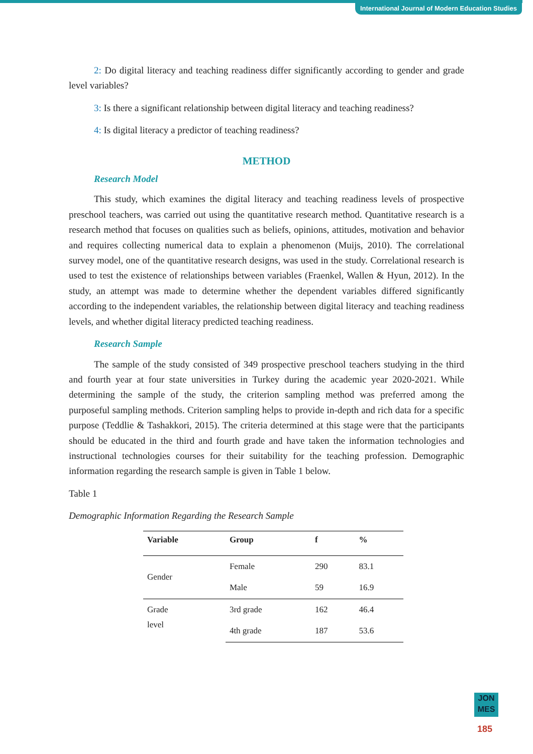International Journal of Modern Education Studies
2: Do digital literacy and teaching readiness differ significantly according to gender and grade level variables?
3: Is there a significant relationship between digital literacy and teaching readiness?
4: Is digital literacy a predictor of teaching readiness?
METHOD
Research Model
This study, which examines the digital literacy and teaching readiness levels of prospective preschool teachers, was carried out using the quantitative research method. Quantitative research is a research method that focuses on qualities such as beliefs, opinions, attitudes, motivation and behavior and requires collecting numerical data to explain a phenomenon (Muijs, 2010). The correlational survey model, one of the quantitative research designs, was used in the study. Correlational research is used to test the existence of relationships between variables (Fraenkel, Wallen & Hyun, 2012). In the study, an attempt was made to determine whether the dependent variables differed significantly according to the independent variables, the relationship between digital literacy and teaching readiness levels, and whether digital literacy predicted teaching readiness.
Research Sample
The sample of the study consisted of 349 prospective preschool teachers studying in the third and fourth year at four state universities in Turkey during the academic year 2020-2021. While determining the sample of the study, the criterion sampling method was preferred among the purposeful sampling methods. Criterion sampling helps to provide in-depth and rich data for a specific purpose (Teddlie & Tashakkori, 2015). The criteria determined at this stage were that the participants should be educated in the third and fourth grade and have taken the information technologies and instructional technologies courses for their suitability for the teaching profession. Demographic information regarding the research sample is given in Table 1 below.
Table 1
Demographic Information Regarding the Research Sample
| Variable | Group | f | % |
| --- | --- | --- | --- |
| Gender | Female | 290 | 83.1 |
| | Male | 59 | 16.9 |
| Grade level | 3rd grade | 162 | 46.4 |
| | 4th grade | 187 | 53.6 |
JON
MES
185